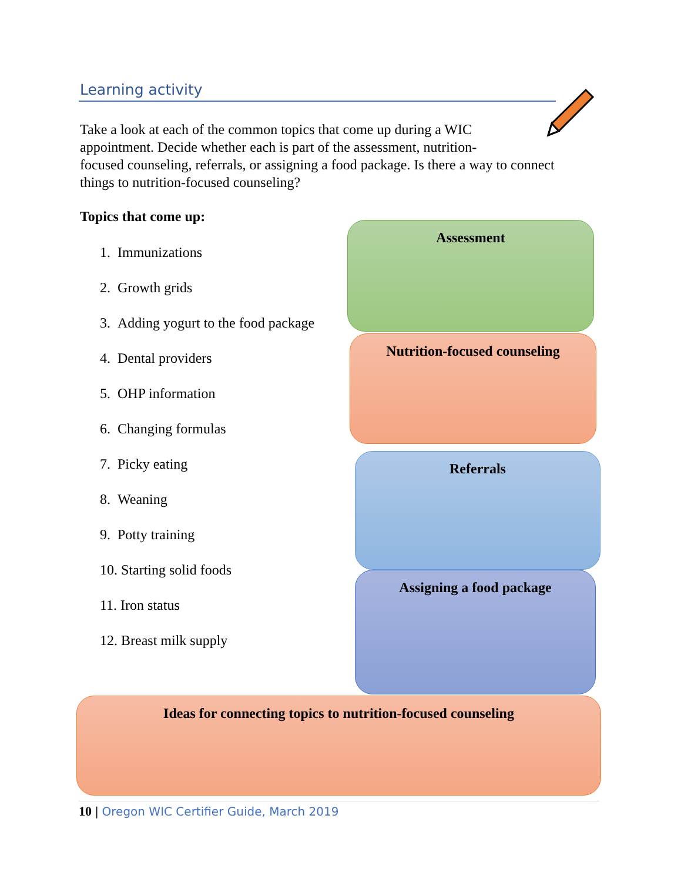Learning activity
Take a look at each of the common topics that come up during a WIC
appointment. Decide whether each is part of the assessment, nutrition-
focused counseling, referrals, or assigning a food package. Is there a way to connect things to nutrition-focused counseling?
Topics that come up:
1. Immunizations
2. Growth grids
3. Adding yogurt to the food package
4. Dental providers
5. OHP information
6. Changing formulas
7. Picky eating
8. Weaning
9. Potty training
10. Starting solid foods
11. Iron status
12. Breast milk supply
Assessment
Nutrition-focused counseling
Referrals
Assigning a food package
Ideas for connecting topics to nutrition-focused counseling
10 | Oregon WIC Certifier Guide, March 2019